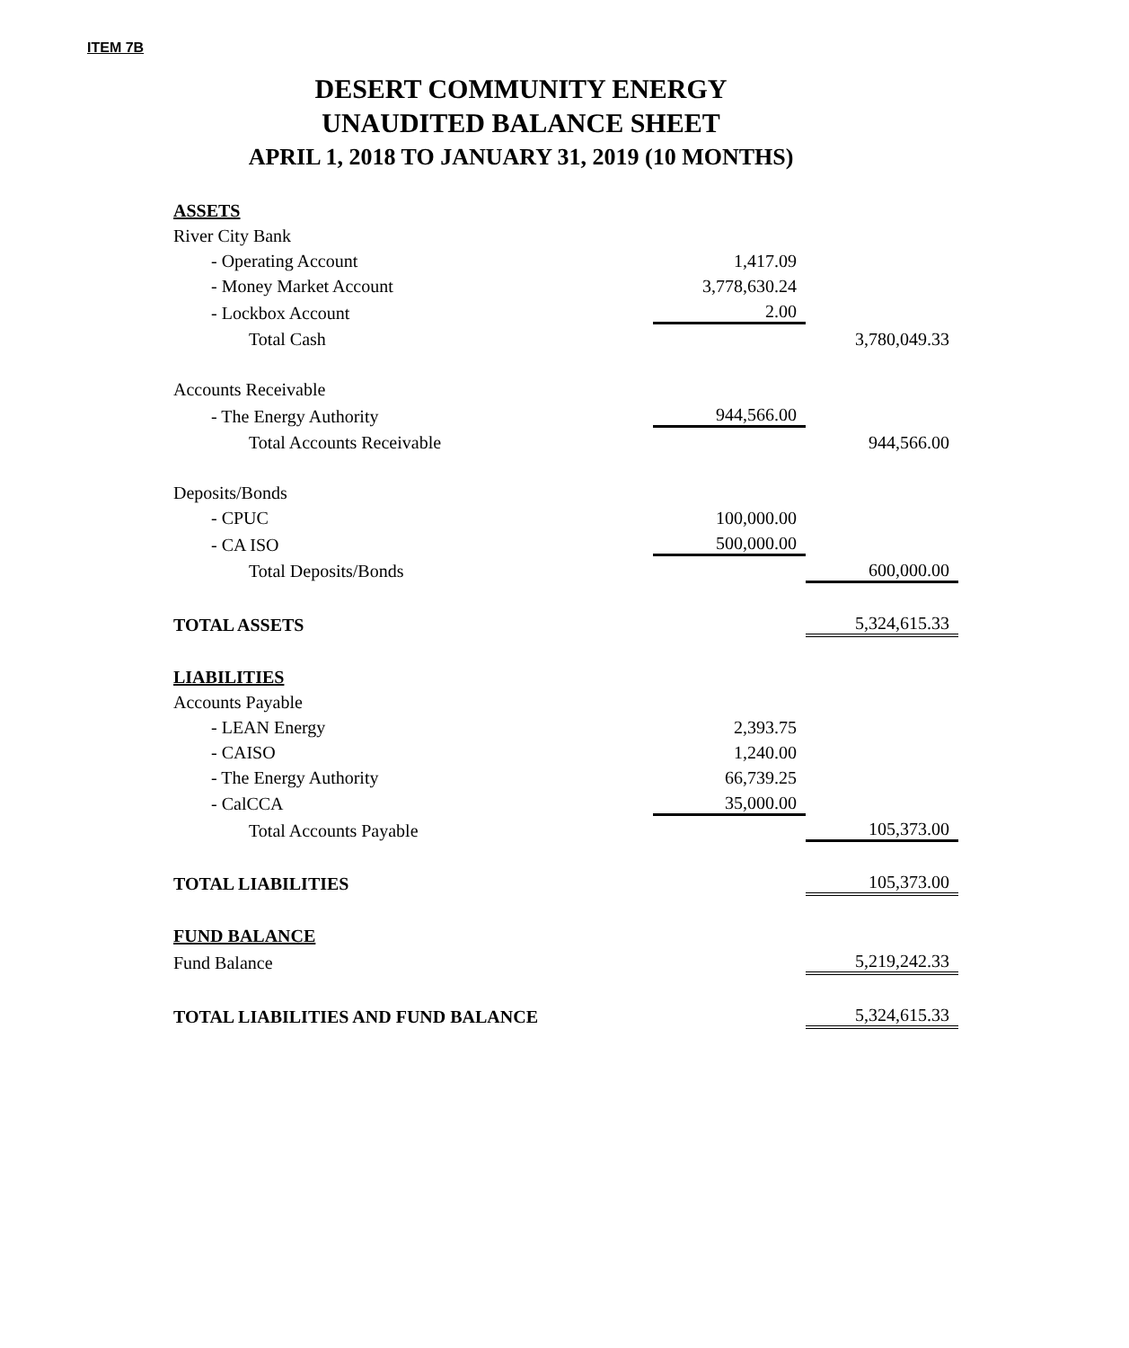ITEM 7B
DESERT COMMUNITY ENERGY
UNAUDITED BALANCE SHEET
APRIL 1, 2018 TO JANUARY 31, 2019 (10 MONTHS)
| ASSETS | | |
| River City Bank | | |
| - Operating Account | 1,417.09 | |
| - Money Market Account | 3,778,630.24 | |
| - Lockbox Account | 2.00 | |
| Total Cash | | 3,780,049.33 |
| Accounts Receivable | | |
| - The Energy Authority | 944,566.00 | |
| Total Accounts Receivable | | 944,566.00 |
| Deposits/Bonds | | |
| - CPUC | 100,000.00 | |
| - CA ISO | 500,000.00 | |
| Total Deposits/Bonds | | 600,000.00 |
| TOTAL ASSETS | | 5,324,615.33 |
| LIABILITIES | | |
| Accounts Payable | | |
| - LEAN Energy | 2,393.75 | |
| - CAISO | 1,240.00 | |
| - The Energy Authority | 66,739.25 | |
| - CalCCA | 35,000.00 | |
| Total Accounts Payable | | 105,373.00 |
| TOTAL LIABILITIES | | 105,373.00 |
| FUND BALANCE | | |
| Fund Balance | | 5,219,242.33 |
| TOTAL LIABILITIES AND FUND BALANCE | | 5,324,615.33 |